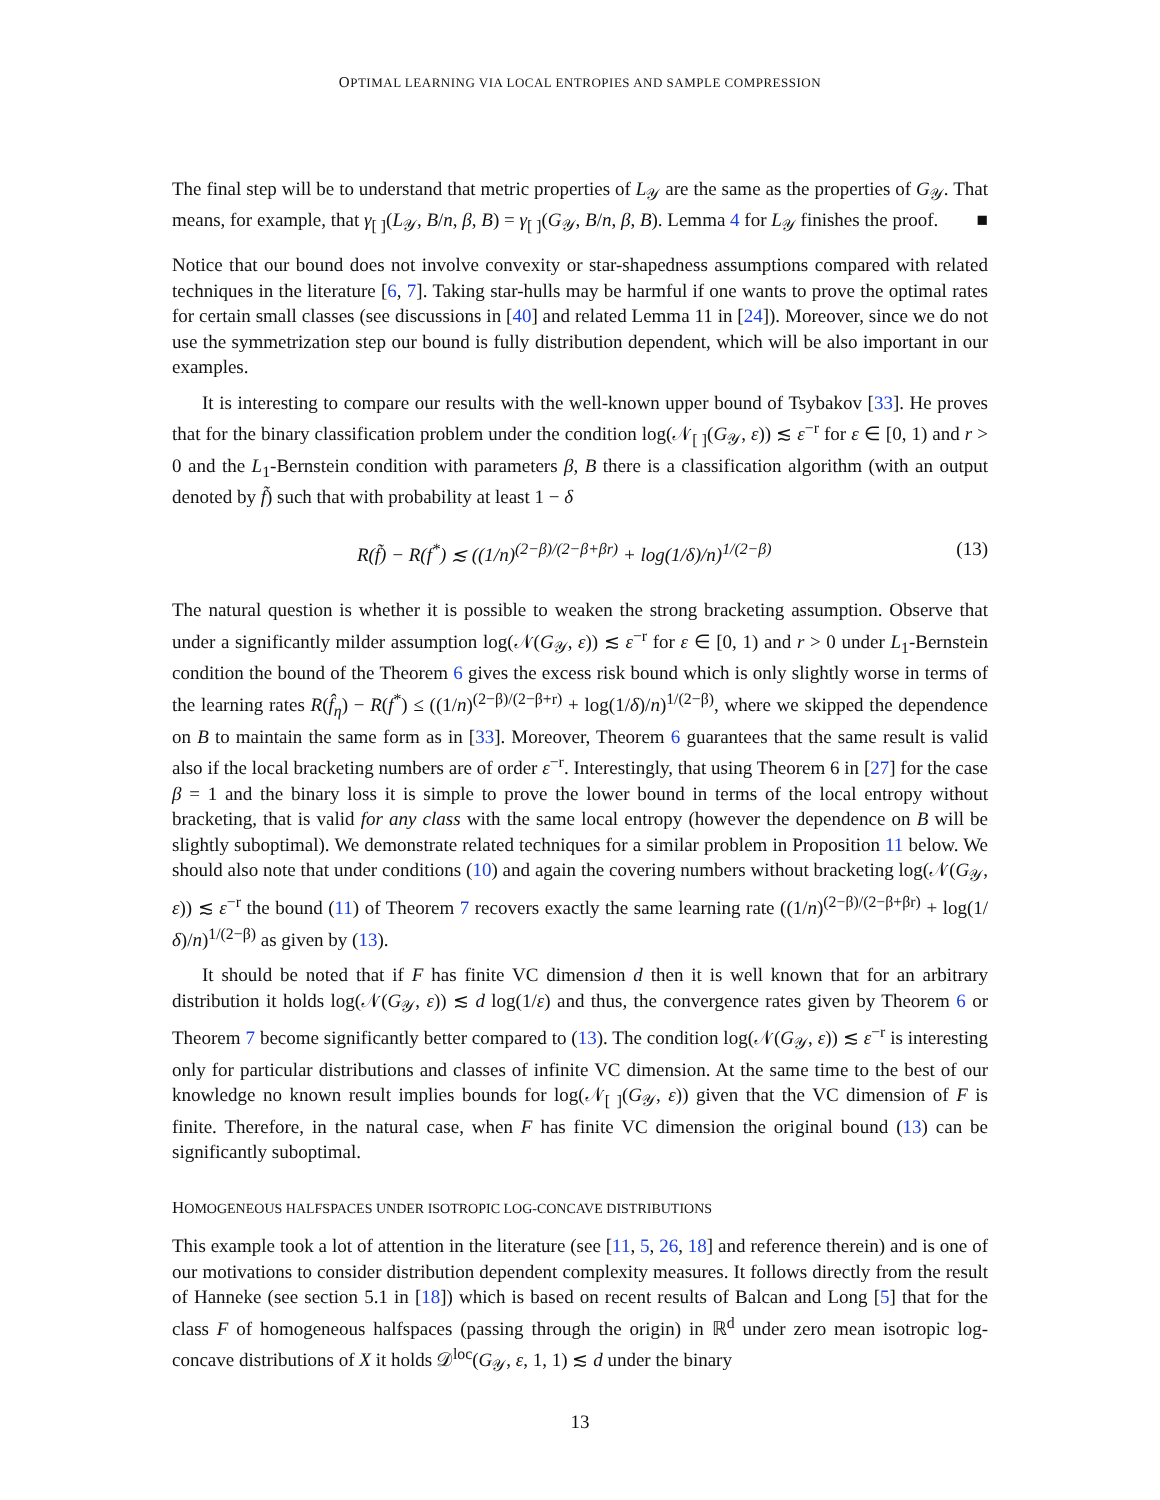OPTIMAL LEARNING VIA LOCAL ENTROPIES AND SAMPLE COMPRESSION
The final step will be to understand that metric properties of L<sub>𝒴</sub> are the same as the properties of G<sub>𝒴</sub>. That means, for example, that γ<sub>[ ]</sub>(L<sub>𝒴</sub>, B/n, β, B) = γ<sub>[ ]</sub>(G<sub>𝒴</sub>, B/n, β, B). Lemma 4 for L<sub>𝒴</sub> finishes the proof. ■
Notice that our bound does not involve convexity or star-shapedness assumptions compared with related techniques in the literature [6, 7]. Taking star-hulls may be harmful if one wants to prove the optimal rates for certain small classes (see discussions in [40] and related Lemma 11 in [24]). Moreover, since we do not use the symmetrization step our bound is fully distribution dependent, which will be also important in our examples.
It is interesting to compare our results with the well-known upper bound of Tsybakov [33]. He proves that for the binary classification problem under the condition log(𝒩<sub>[ ]</sub>(G<sub>𝒴</sub>, ε)) ≲ ε<sup>−r</sup> for ε ∈ [0, 1) and r > 0 and the L<sub>1</sub>-Bernstein condition with parameters β, B there is a classification algorithm (with an output denoted by f̃) such that with probability at least 1 − δ
R(f̃) − R(f<sup>*</sup>) ≲ ((1/n)<sup>(2−β)/(2−β+βr)</sup> + log(1/δ)/n)<sup>1/(2−β)</sup> (13)
The natural question is whether it is possible to weaken the strong bracketing assumption. Observe that under a significantly milder assumption log(𝒩(G<sub>𝒴</sub>, ε)) ≲ ε<sup>−r</sup> for ε ∈ [0, 1) and r > 0 under L<sub>1</sub>-Bernstein condition the bound of the Theorem 6 gives the excess risk bound which is only slightly worse in terms of the learning rates R(f̂<sub>η</sub>) − R(f<sup>*</sup>) ≤ ((1/n)<sup>(2−β)/(2−β+r)</sup> + log(1/δ)/n)<sup>1/(2−β)</sup>, where we skipped the dependence on B to maintain the same form as in [33]. Moreover, Theorem 6 guarantees that the same result is valid also if the local bracketing numbers are of order ε<sup>−r</sup>. Interestingly, that using Theorem 6 in [27] for the case β = 1 and the binary loss it is simple to prove the lower bound in terms of the local entropy without bracketing, that is valid for any class with the same local entropy (however the dependence on B will be slightly suboptimal). We demonstrate related techniques for a similar problem in Proposition 11 below. We should also note that under conditions (10) and again the covering numbers without bracketing log(𝒩(G<sub>𝒴</sub>, ε)) ≲ ε<sup>−r</sup> the bound (11) of Theorem 7 recovers exactly the same learning rate ((1/n)<sup>(2−β)/(2−β+βr)</sup> + log(1/δ)/n)<sup>1/(2−β)</sup> as given by (13).
It should be noted that if F has finite VC dimension d then it is well known that for an arbitrary distribution it holds log(𝒩(G<sub>𝒴</sub>, ε)) ≲ d log(1/ε) and thus, the convergence rates given by Theorem 6 or Theorem 7 become significantly better compared to (13). The condition log(𝒩(G<sub>𝒴</sub>, ε)) ≲ ε<sup>−r</sup> is interesting only for particular distributions and classes of infinite VC dimension. At the same time to the best of our knowledge no known result implies bounds for log(𝒩<sub>[ ]</sub>(G<sub>𝒴</sub>, ε)) given that the VC dimension of F is finite. Therefore, in the natural case, when F has finite VC dimension the original bound (13) can be significantly suboptimal.
HOMOGENEOUS HALFSPACES UNDER ISOTROPIC LOG-CONCAVE DISTRIBUTIONS
This example took a lot of attention in the literature (see [11, 5, 26, 18] and reference therein) and is one of our motivations to consider distribution dependent complexity measures. It follows directly from the result of Hanneke (see section 5.1 in [18]) which is based on recent results of Balcan and Long [5] that for the class F of homogeneous halfspaces (passing through the origin) in ℝ<sup>d</sup> under zero mean isotropic log-concave distributions of X it holds 𝒟<sup>loc</sup>(G<sub>𝒴</sub>, ε, 1, 1) ≲ d under the binary
13